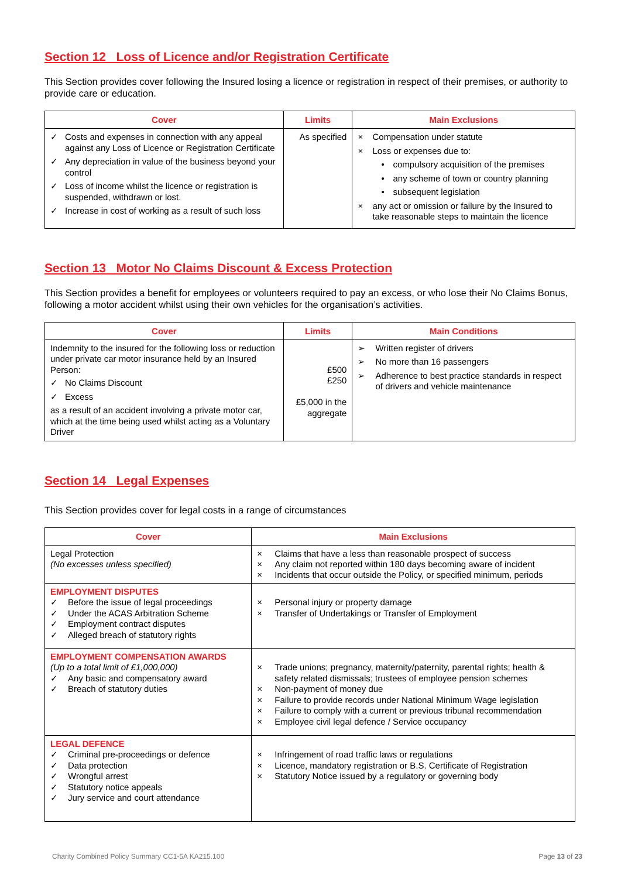Section 12 Loss of Licence and/or Registration Certificate
This Section provides cover following the Insured losing a licence or registration in respect of their premises, or authority to provide care or education.
| Cover | Limits | Main Exclusions |
| --- | --- | --- |
| ✓ Costs and expenses in connection with any appeal against any Loss of Licence or Registration Certificate ✓ Any depreciation in value of the business beyond your control ✓ Loss of income whilst the licence or registration is suspended, withdrawn or lost. ✓ Increase in cost of working as a result of such loss | As specified | × Compensation under statute × Loss or expenses due to: • compulsory acquisition of the premises • any scheme of town or country planning • subsequent legislation × any act or omission or failure by the Insured to take reasonable steps to maintain the licence |
Section 13 Motor No Claims Discount & Excess Protection
This Section provides a benefit for employees or volunteers required to pay an excess, or who lose their No Claims Bonus, following a motor accident whilst using their own vehicles for the organisation’s activities.
| Cover | Limits | Main Conditions |
| --- | --- | --- |
| Indemnity to the insured for the following loss or reduction under private car motor insurance held by an Insured Person: ✓ No Claims Discount ✓ Excess as a result of an accident involving a private motor car, which at the time being used whilst acting as a Voluntary Driver | £500 £250 £5,000 in the aggregate | ➢ Written register of drivers ➢ No more than 16 passengers ➢ Adherence to best practice standards in respect of drivers and vehicle maintenance |
Section 14 Legal Expenses
This Section provides cover for legal costs in a range of circumstances
| Cover | Main Exclusions |
| --- | --- |
| Legal Protection (No excesses unless specified) | × Claims that have a less than reasonable prospect of success × Any claim not reported within 180 days becoming aware of incident × Incidents that occur outside the Policy, or specified minimum, periods |
| EMPLOYMENT DISPUTES ✓ Before the issue of legal proceedings ✓ Under the ACAS Arbitration Scheme ✓ Employment contract disputes ✓ Alleged breach of statutory rights | × Personal injury or property damage × Transfer of Undertakings or Transfer of Employment |
| EMPLOYMENT COMPENSATION AWARDS (Up to a total limit of £1,000,000) ✓ Any basic and compensatory award ✓ Breach of statutory duties | × Trade unions; pregnancy, maternity/paternity, parental rights; health & safety related dismissals; trustees of employee pension schemes × Non-payment of money due × Failure to provide records under National Minimum Wage legislation × Failure to comply with a current or previous tribunal recommendation × Employee civil legal defence / Service occupancy |
| LEGAL DEFENCE ✓ Criminal pre-proceedings or defence ✓ Data protection ✓ Wrongful arrest ✓ Statutory notice appeals ✓ Jury service and court attendance | × Infringement of road traffic laws or regulations × Licence, mandatory registration or B.S. Certificate of Registration × Statutory Notice issued by a regulatory or governing body |
Charity Combined Policy Summary CC1-5A KA215.100 Page 13 of 23